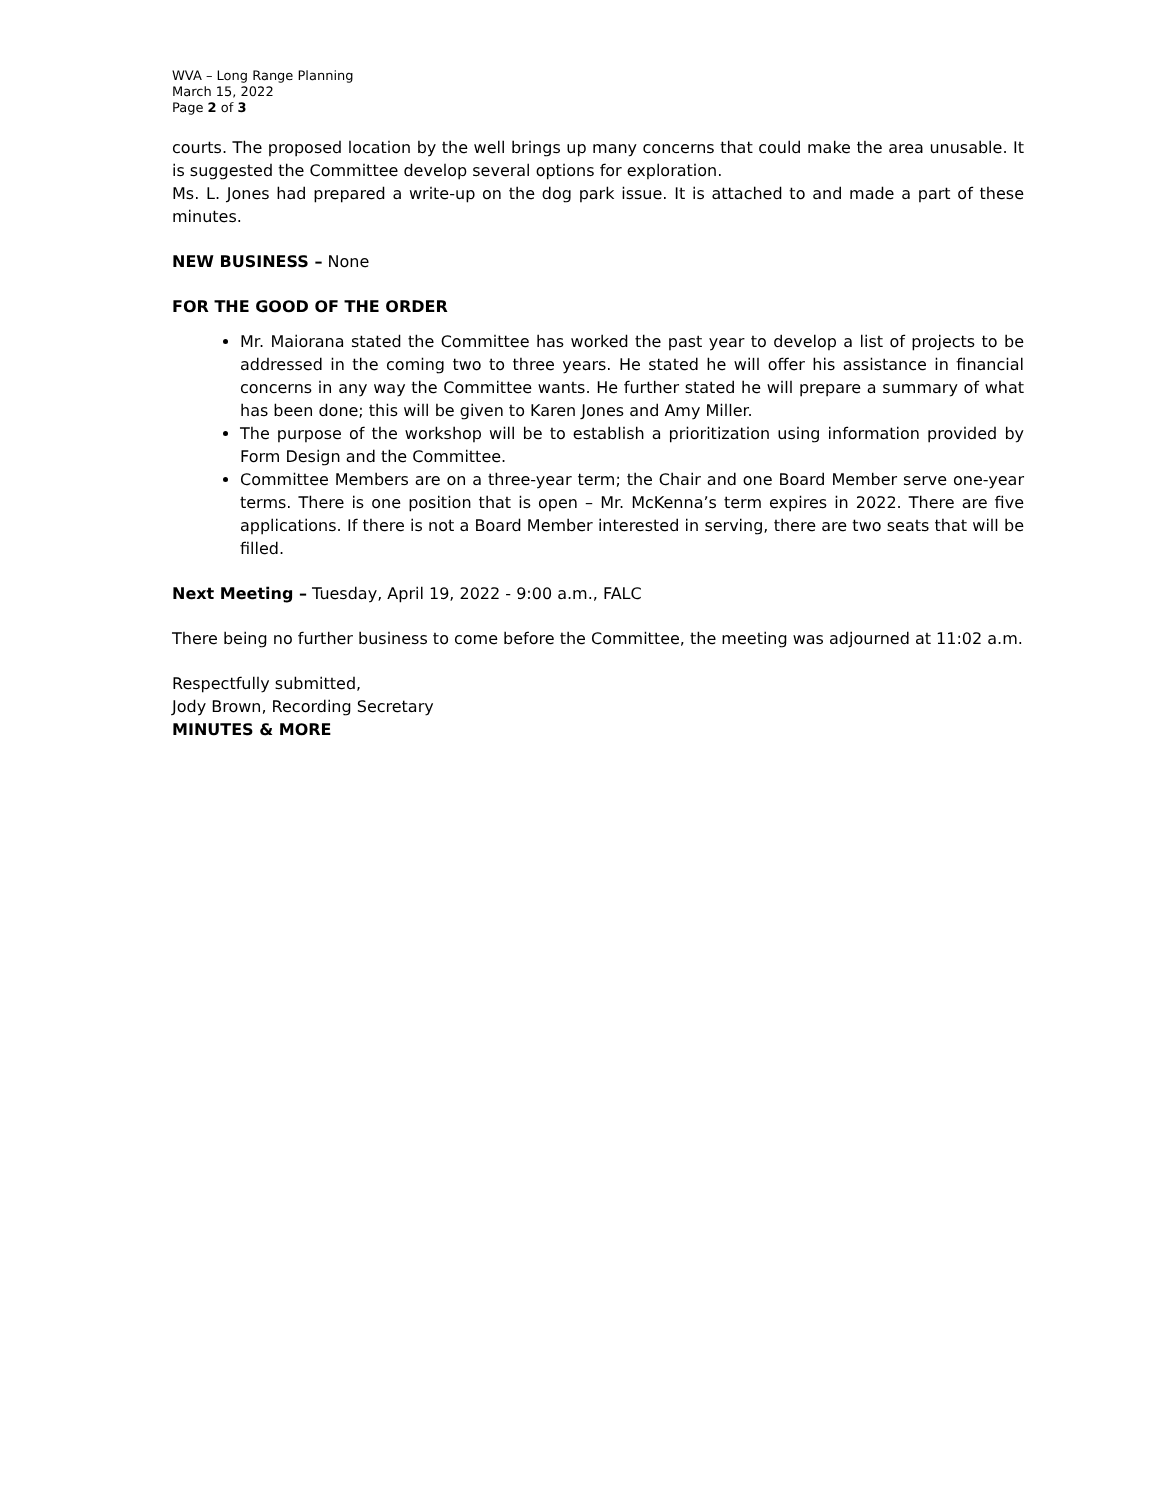WVA – Long Range Planning
March 15, 2022
Page 2 of 3
courts. The proposed location by the well brings up many concerns that could make the area unusable. It is suggested the Committee develop several options for exploration.
Ms. L. Jones had prepared a write-up on the dog park issue. It is attached to and made a part of these minutes.
NEW BUSINESS – None
FOR THE GOOD OF THE ORDER
Mr. Maiorana stated the Committee has worked the past year to develop a list of projects to be addressed in the coming two to three years. He stated he will offer his assistance in financial concerns in any way the Committee wants. He further stated he will prepare a summary of what has been done; this will be given to Karen Jones and Amy Miller.
The purpose of the workshop will be to establish a prioritization using information provided by Form Design and the Committee.
Committee Members are on a three-year term; the Chair and one Board Member serve one-year terms. There is one position that is open – Mr. McKenna’s term expires in 2022. There are five applications. If there is not a Board Member interested in serving, there are two seats that will be filled.
Next Meeting – Tuesday, April 19, 2022 - 9:00 a.m., FALC
There being no further business to come before the Committee, the meeting was adjourned at 11:02 a.m.
Respectfully submitted,
Jody Brown, Recording Secretary
MINUTES & MORE